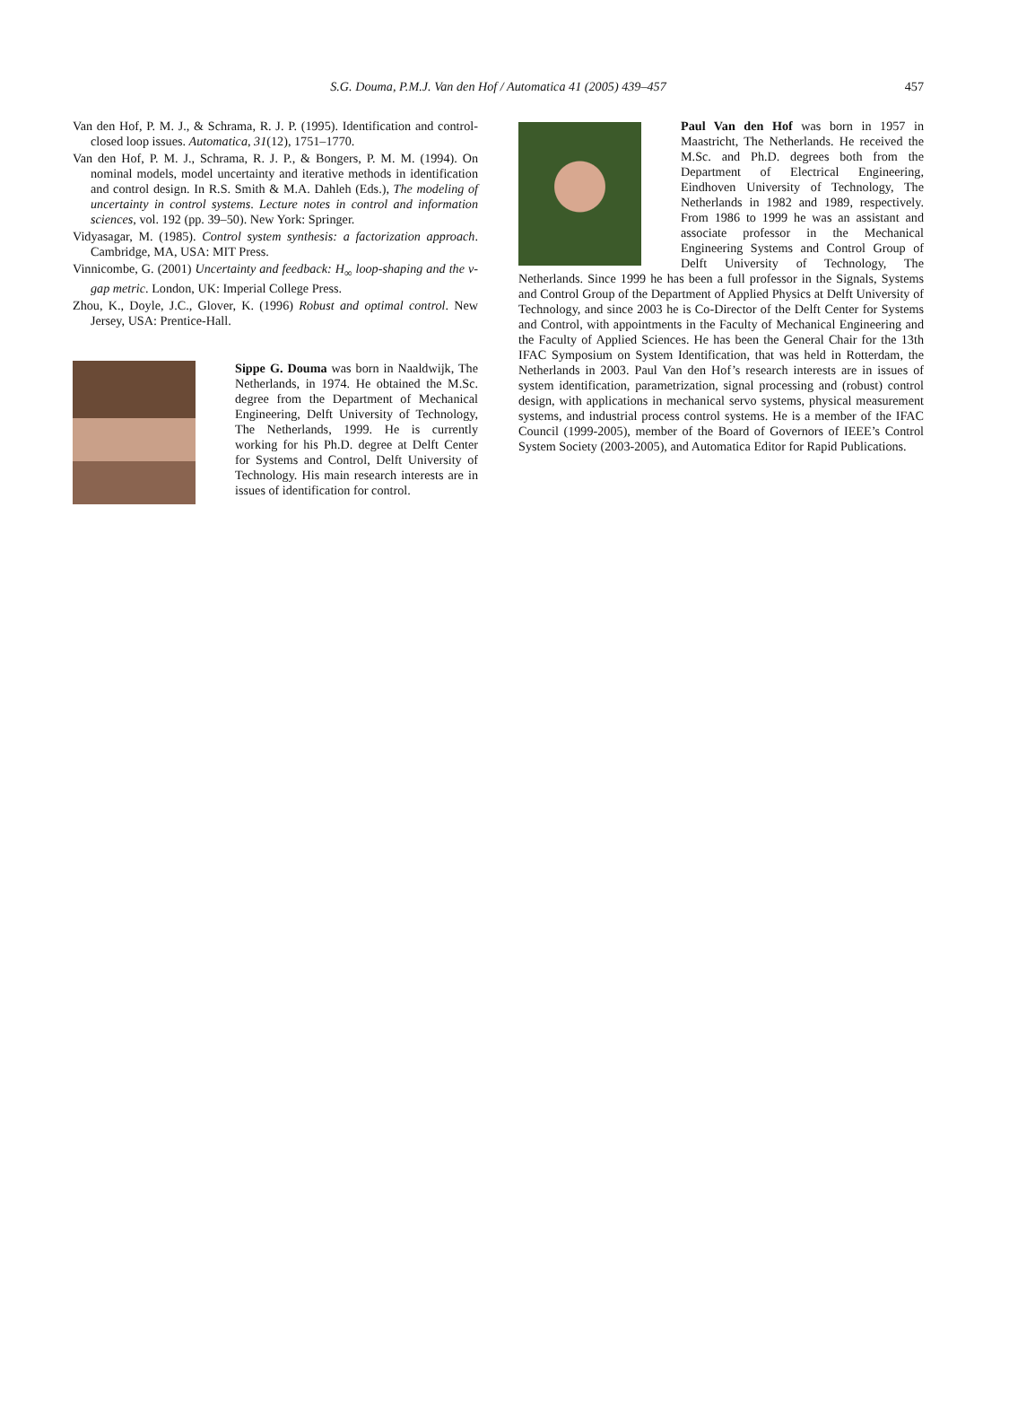S.G. Douma, P.M.J. Van den Hof / Automatica 41 (2005) 439–457 457
Van den Hof, P. M. J., & Schrama, R. J. P. (1995). Identification and control-closed loop issues. Automatica, 31(12), 1751–1770.
Van den Hof, P. M. J., Schrama, R. J. P., & Bongers, P. M. M. (1994). On nominal models, model uncertainty and iterative methods in identification and control design. In R.S. Smith & M.A. Dahleh (Eds.), The modeling of uncertainty in control systems. Lecture notes in control and information sciences, vol. 192 (pp. 39–50). New York: Springer.
Vidyasagar, M. (1985). Control system synthesis: a factorization approach. Cambridge, MA, USA: MIT Press.
Vinnicombe, G. (2001) Uncertainty and feedback: H<sub>∞</sub> loop-shaping and the ν-gap metric. London, UK: Imperial College Press.
Zhou, K., Doyle, J.C., Glover, K. (1996) Robust and optimal control. New Jersey, USA: Prentice-Hall.
Sippe G. Douma was born in Naaldwijk, The Netherlands, in 1974. He obtained the M.Sc. degree from the Department of Mechanical Engineering, Delft University of Technology, The Netherlands, 1999. He is currently working for his Ph.D. degree at Delft Center for Systems and Control, Delft University of Technology. His main research interests are in issues of identification for control.
Paul Van den Hof was born in 1957 in Maastricht, The Netherlands. He received the M.Sc. and Ph.D. degrees both from the Department of Electrical Engineering, Eindhoven University of Technology, The Netherlands in 1982 and 1989, respectively. From 1986 to 1999 he was an assistant and associate professor in the Mechanical Engineering Systems and Control Group of Delft University of Technology, The Netherlands. Since 1999 he has been a full professor in the Signals, Systems and Control Group of the Department of Applied Physics at Delft University of Technology, and since 2003 he is Co-Director of the Delft Center for Systems and Control, with appointments in the Faculty of Mechanical Engineering and the Faculty of Applied Sciences. He has been the General Chair for the 13th IFAC Symposium on System Identification, that was held in Rotterdam, the Netherlands in 2003. Paul Van den Hof’s research interests are in issues of system identification, parametrization, signal processing and (robust) control design, with applications in mechanical servo systems, physical measurement systems, and industrial process control systems. He is a member of the IFAC Council (1999-2005), member of the Board of Governors of IEEE’s Control System Society (2003-2005), and Automatica Editor for Rapid Publications.